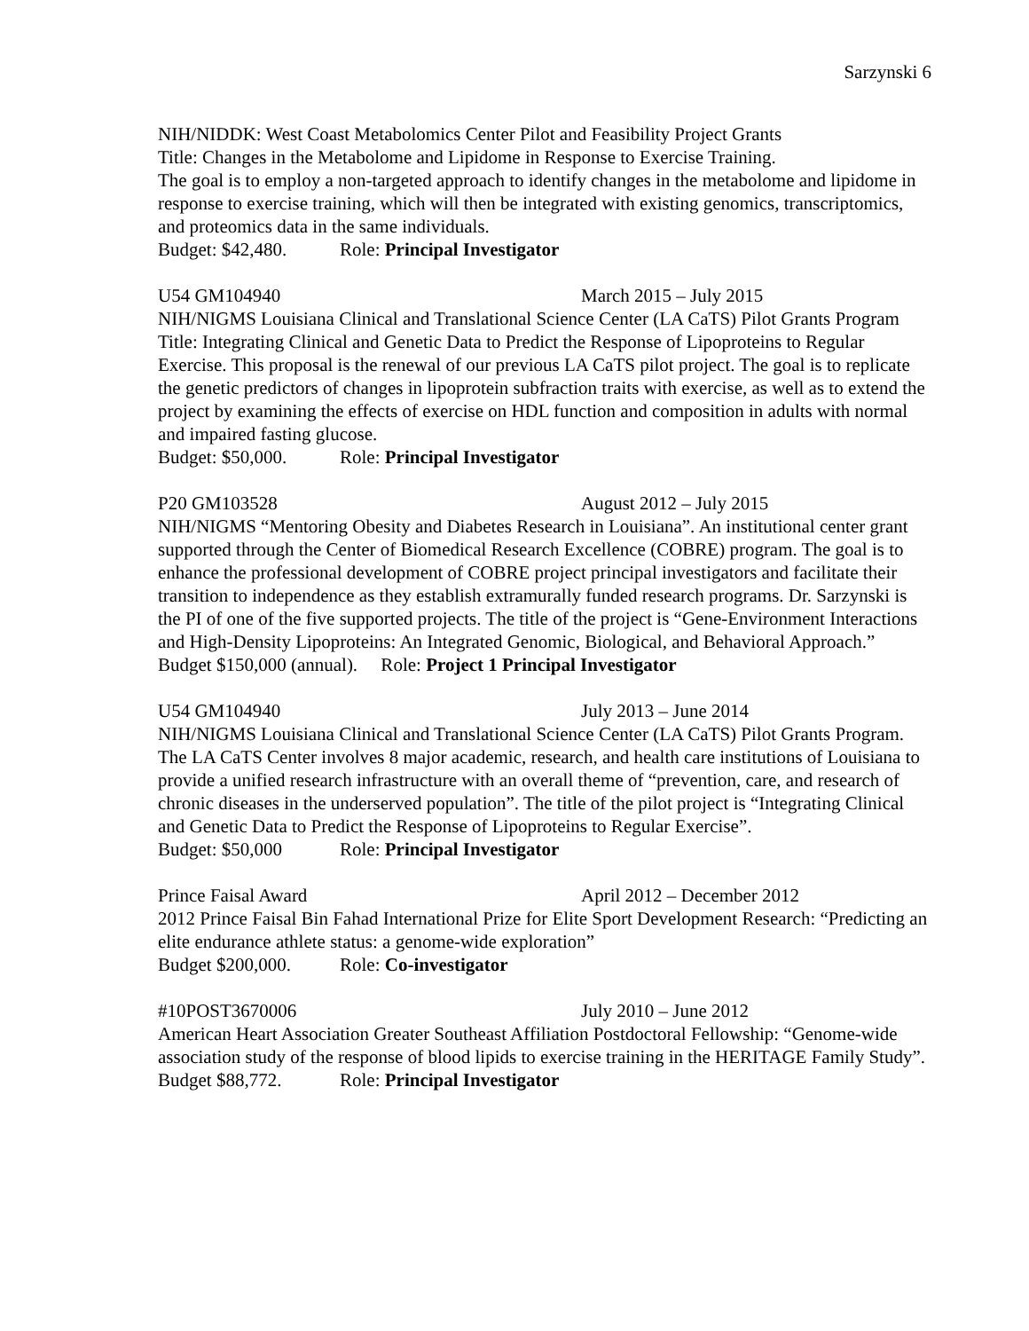Sarzynski 6
NIH/NIDDK: West Coast Metabolomics Center Pilot and Feasibility Project Grants
Title: Changes in the Metabolome and Lipidome in Response to Exercise Training.
The goal is to employ a non-targeted approach to identify changes in the metabolome and lipidome in response to exercise training, which will then be integrated with existing genomics, transcriptomics, and proteomics data in the same individuals.
Budget: $42,480. Role: Principal Investigator
U54 GM104940 March 2015 – July 2015
NIH/NIGMS Louisiana Clinical and Translational Science Center (LA CaTS) Pilot Grants Program
Title: Integrating Clinical and Genetic Data to Predict the Response of Lipoproteins to Regular Exercise. This proposal is the renewal of our previous LA CaTS pilot project. The goal is to replicate the genetic predictors of changes in lipoprotein subfraction traits with exercise, as well as to extend the project by examining the effects of exercise on HDL function and composition in adults with normal and impaired fasting glucose.
Budget: $50,000. Role: Principal Investigator
P20 GM103528 August 2012 – July 2015
NIH/NIGMS “Mentoring Obesity and Diabetes Research in Louisiana”. An institutional center grant supported through the Center of Biomedical Research Excellence (COBRE) program. The goal is to enhance the professional development of COBRE project principal investigators and facilitate their transition to independence as they establish extramurally funded research programs. Dr. Sarzynski is the PI of one of the five supported projects. The title of the project is “Gene-Environment Interactions and High-Density Lipoproteins: An Integrated Genomic, Biological, and Behavioral Approach.”
Budget $150,000 (annual). Role: Project 1 Principal Investigator
U54 GM104940 July 2013 – June 2014
NIH/NIGMS Louisiana Clinical and Translational Science Center (LA CaTS) Pilot Grants Program. The LA CaTS Center involves 8 major academic, research, and health care institutions of Louisiana to provide a unified research infrastructure with an overall theme of “prevention, care, and research of chronic diseases in the underserved population”. The title of the pilot project is “Integrating Clinical and Genetic Data to Predict the Response of Lipoproteins to Regular Exercise”.
Budget: $50,000 Role: Principal Investigator
Prince Faisal Award April 2012 – December 2012
2012 Prince Faisal Bin Fahad International Prize for Elite Sport Development Research: “Predicting an elite endurance athlete status: a genome-wide exploration”
Budget $200,000. Role: Co-investigator
#10POST3670006 July 2010 – June 2012
American Heart Association Greater Southeast Affiliation Postdoctoral Fellowship: “Genome-wide association study of the response of blood lipids to exercise training in the HERITAGE Family Study”.
Budget $88,772. Role: Principal Investigator